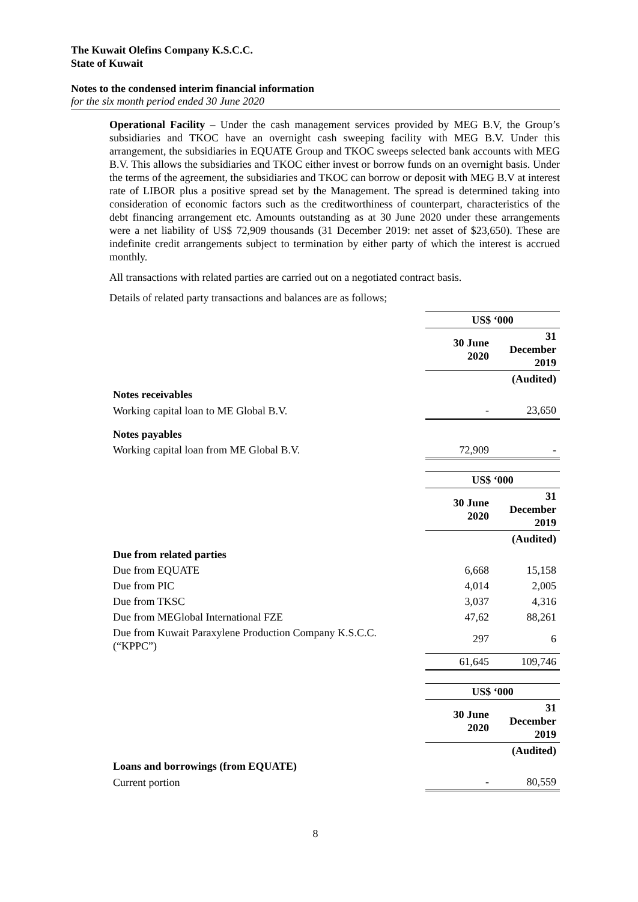The Kuwait Olefins Company K.S.C.C.
State of Kuwait
Notes to the condensed interim financial information
for the six month period ended 30 June 2020
Operational Facility – Under the cash management services provided by MEG B.V, the Group’s subsidiaries and TKOC have an overnight cash sweeping facility with MEG B.V. Under this arrangement, the subsidiaries in EQUATE Group and TKOC sweeps selected bank accounts with MEG B.V. This allows the subsidiaries and TKOC either invest or borrow funds on an overnight basis. Under the terms of the agreement, the subsidiaries and TKOC can borrow or deposit with MEG B.V at interest rate of LIBOR plus a positive spread set by the Management. The spread is determined taking into consideration of economic factors such as the creditworthiness of counterpart, characteristics of the debt financing arrangement etc. Amounts outstanding as at 30 June 2020 under these arrangements were a net liability of US$ 72,909 thousands (31 December 2019: net asset of $23,650). These are indefinite credit arrangements subject to termination by either party of which the interest is accrued monthly.
All transactions with related parties are carried out on a negotiated contract basis.
Details of related party transactions and balances are as follows;
| | US$ ‘000 | |
| | 30 June 2020 | 31 December 2019 |
| | | (Audited) |
| Notes receivables | | |
| Working capital loan to ME Global B.V. | - | 23,650 |
| Notes payables | | |
| Working capital loan from ME Global B.V. | 72,909 | - |
| | US$ ‘000 | |
| | 30 June 2020 | 31 December 2019 |
| | | (Audited) |
| Due from related parties | | |
| Due from EQUATE | 6,668 | 15,158 |
| Due from PIC | 4,014 | 2,005 |
| Due from TKSC | 3,037 | 4,316 |
| Due from MEGlobal International FZE | 47,62 | 88,261 |
| Due from Kuwait Paraxylene Production Company K.S.C.C. (“KPPC”) | 297 | 6 |
| | 61,645 | 109,746 |
| | US$ ‘000 | |
| | 30 June 2020 | 31 December 2019 |
| | | (Audited) |
| Loans and borrowings (from EQUATE) | | |
| Current portion | - | 80,559 |
8